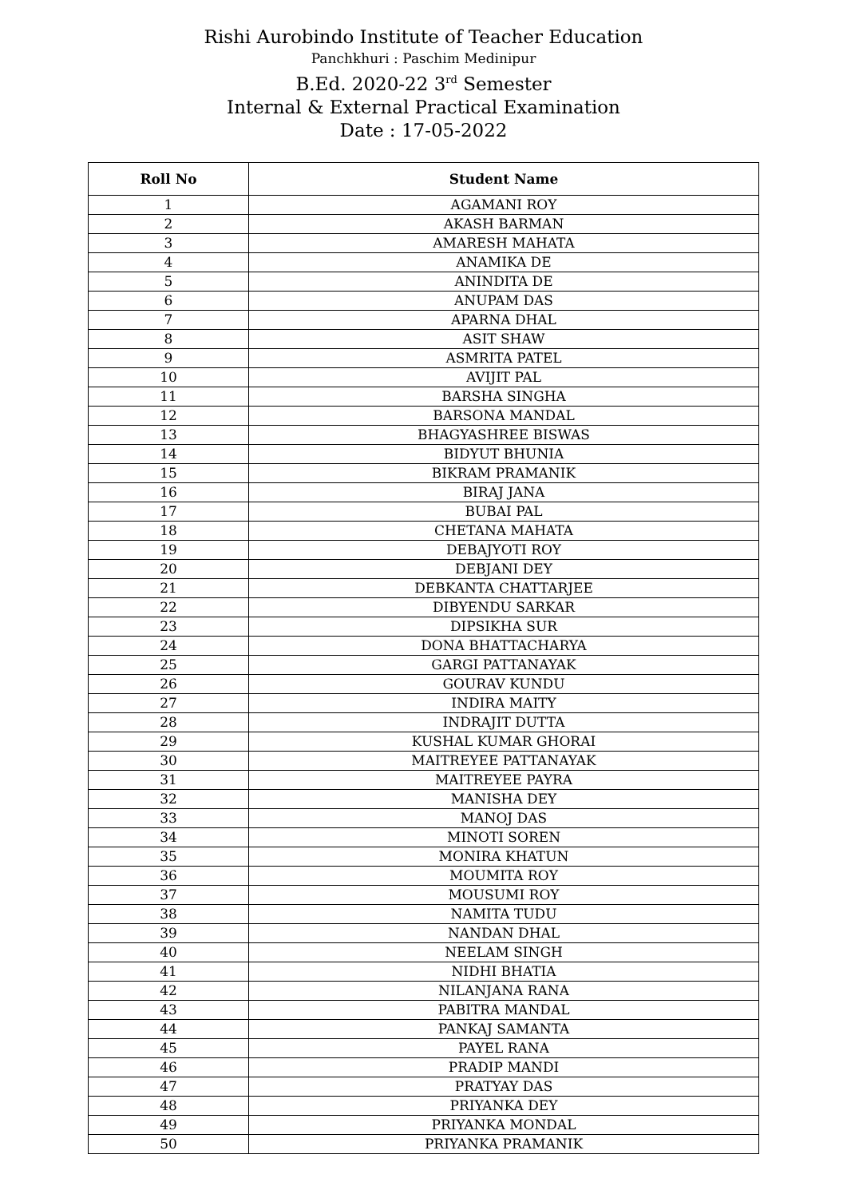Rishi Aurobindo Institute of Teacher Education
Panchkhuri : Paschim Medinipur
B.Ed. 2020-22 3<sup>rd</sup> Semester
Internal & External Practical Examination
Date : 17-05-2022
| Roll No | Student Name |
| --- | --- |
| 1 | AGAMANI ROY |
| 2 | AKASH BARMAN |
| 3 | AMARESH MAHATA |
| 4 | ANAMIKA DE |
| 5 | ANINDITA DE |
| 6 | ANUPAM DAS |
| 7 | APARNA DHAL |
| 8 | ASIT SHAW |
| 9 | ASMRITA PATEL |
| 10 | AVIJIT PAL |
| 11 | BARSHA SINGHA |
| 12 | BARSONA MANDAL |
| 13 | BHAGYASHREE BISWAS |
| 14 | BIDYUT BHUNIA |
| 15 | BIKRAM PRAMANIK |
| 16 | BIRAJ JANA |
| 17 | BUBAI PAL |
| 18 | CHETANA MAHATA |
| 19 | DEBAJYOTI ROY |
| 20 | DEBJANI DEY |
| 21 | DEBKANTA CHATTARJEE |
| 22 | DIBYENDU SARKAR |
| 23 | DIPSIKHA SUR |
| 24 | DONA BHATTACHARYA |
| 25 | GARGI PATTANAYAK |
| 26 | GOURAV KUNDU |
| 27 | INDIRA MAITY |
| 28 | INDRAJIT DUTTA |
| 29 | KUSHAL KUMAR GHORAI |
| 30 | MAITREYEE PATTANAYAK |
| 31 | MAITREYEE PAYRA |
| 32 | MANISHA DEY |
| 33 | MANOJ DAS |
| 34 | MINOTI SOREN |
| 35 | MONIRA KHATUN |
| 36 | MOUMITA ROY |
| 37 | MOUSUMI ROY |
| 38 | NAMITA TUDU |
| 39 | NANDAN DHAL |
| 40 | NEELAM SINGH |
| 41 | NIDHI BHATIA |
| 42 | NILANJANA RANA |
| 43 | PABITRA MANDAL |
| 44 | PANKAJ SAMANTA |
| 45 | PAYEL RANA |
| 46 | PRADIP MANDI |
| 47 | PRATYAY DAS |
| 48 | PRIYANKA DEY |
| 49 | PRIYANKA MONDAL |
| 50 | PRIYANKA PRAMANIK |